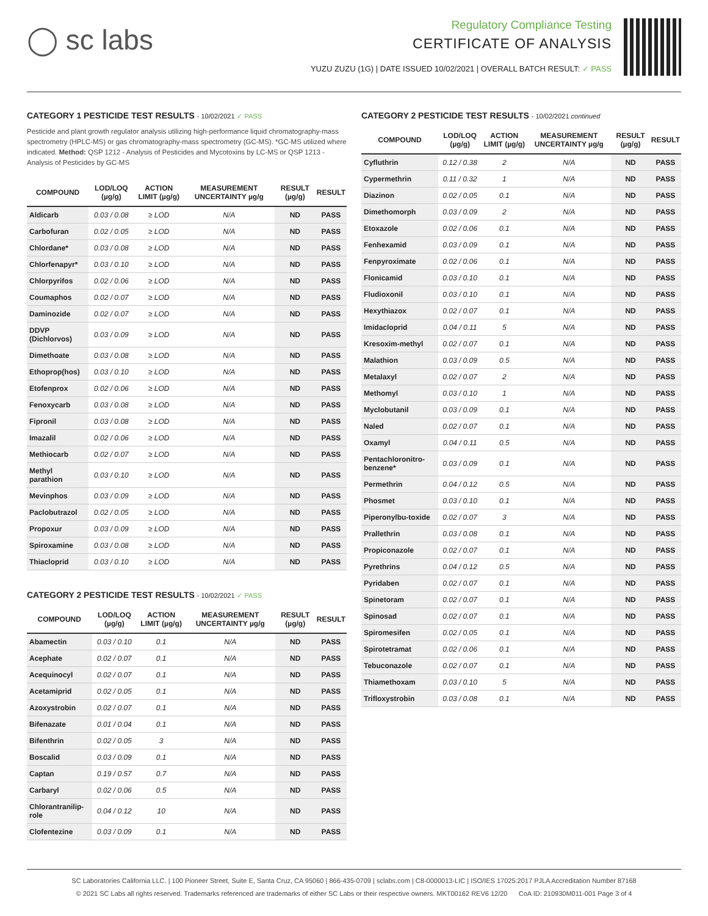◯ sc labs
Regulatory Compliance Testing
CERTIFICATE OF ANALYSIS
YUZU ZUZU (1G) | DATE ISSUED 10/02/2021 | OVERALL BATCH RESULT: ✓ PASS
CATEGORY 1 PESTICIDE TEST RESULTS - 10/02/2021 ✓ PASS
Pesticide and plant growth regulator analysis utilizing high-performance liquid chromatography-mass spectrometry (HPLC-MS) or gas chromatography-mass spectrometry (GC-MS). *GC-MS utilized where indicated. Method: QSP 1212 - Analysis of Pesticides and Mycotoxins by LC-MS or QSP 1213 - Analysis of Pesticides by GC-MS
| COMPOUND | LOD/LOQ (µg/g) | ACTION LIMIT (µg/g) | MEASUREMENT UNCERTAINTY µg/g | RESULT (µg/g) | RESULT |
| --- | --- | --- | --- | --- | --- |
| Aldicarb | 0.03 / 0.08 | ≥ LOD | N/A | ND | PASS |
| Carbofuran | 0.02 / 0.05 | ≥ LOD | N/A | ND | PASS |
| Chlordane* | 0.03 / 0.08 | ≥ LOD | N/A | ND | PASS |
| Chlorfenapyr* | 0.03 / 0.10 | ≥ LOD | N/A | ND | PASS |
| Chlorpyrifos | 0.02 / 0.06 | ≥ LOD | N/A | ND | PASS |
| Coumaphos | 0.02 / 0.07 | ≥ LOD | N/A | ND | PASS |
| Daminozide | 0.02 / 0.07 | ≥ LOD | N/A | ND | PASS |
| DDVP (Dichlorvos) | 0.03 / 0.09 | ≥ LOD | N/A | ND | PASS |
| Dimethoate | 0.03 / 0.08 | ≥ LOD | N/A | ND | PASS |
| Ethoprop(hos) | 0.03 / 0.10 | ≥ LOD | N/A | ND | PASS |
| Etofenprox | 0.02 / 0.06 | ≥ LOD | N/A | ND | PASS |
| Fenoxycarb | 0.03 / 0.08 | ≥ LOD | N/A | ND | PASS |
| Fipronil | 0.03 / 0.08 | ≥ LOD | N/A | ND | PASS |
| Imazalil | 0.02 / 0.06 | ≥ LOD | N/A | ND | PASS |
| Methiocarb | 0.02 / 0.07 | ≥ LOD | N/A | ND | PASS |
| Methyl parathion | 0.03 / 0.10 | ≥ LOD | N/A | ND | PASS |
| Mevinphos | 0.03 / 0.09 | ≥ LOD | N/A | ND | PASS |
| Paclobutrazol | 0.02 / 0.05 | ≥ LOD | N/A | ND | PASS |
| Propoxur | 0.03 / 0.09 | ≥ LOD | N/A | ND | PASS |
| Spiroxamine | 0.03 / 0.08 | ≥ LOD | N/A | ND | PASS |
| Thiacloprid | 0.03 / 0.10 | ≥ LOD | N/A | ND | PASS |
CATEGORY 2 PESTICIDE TEST RESULTS - 10/02/2021 ✓ PASS
| COMPOUND | LOD/LOQ (µg/g) | ACTION LIMIT (µg/g) | MEASUREMENT UNCERTAINTY µg/g | RESULT (µg/g) | RESULT |
| --- | --- | --- | --- | --- | --- |
| Abamectin | 0.03 / 0.10 | 0.1 | N/A | ND | PASS |
| Acephate | 0.02 / 0.07 | 0.1 | N/A | ND | PASS |
| Acequinocyl | 0.02 / 0.07 | 0.1 | N/A | ND | PASS |
| Acetamiprid | 0.02 / 0.05 | 0.1 | N/A | ND | PASS |
| Azoxystrobin | 0.02 / 0.07 | 0.1 | N/A | ND | PASS |
| Bifenazate | 0.01 / 0.04 | 0.1 | N/A | ND | PASS |
| Bifenthrin | 0.02 / 0.05 | 3 | N/A | ND | PASS |
| Boscalid | 0.03 / 0.09 | 0.1 | N/A | ND | PASS |
| Captan | 0.19 / 0.57 | 0.7 | N/A | ND | PASS |
| Carbaryl | 0.02 / 0.06 | 0.5 | N/A | ND | PASS |
| Chlorantranilip-role | 0.04 / 0.12 | 10 | N/A | ND | PASS |
| Clofentezine | 0.03 / 0.09 | 0.1 | N/A | ND | PASS |
CATEGORY 2 PESTICIDE TEST RESULTS - 10/02/2021 continued
| COMPOUND | LOD/LOQ (µg/g) | ACTION LIMIT (µg/g) | MEASUREMENT UNCERTAINTY µg/g | RESULT (µg/g) | RESULT |
| --- | --- | --- | --- | --- | --- |
| Cyfluthrin | 0.12 / 0.38 | 2 | N/A | ND | PASS |
| Cypermethrin | 0.11 / 0.32 | 1 | N/A | ND | PASS |
| Diazinon | 0.02 / 0.05 | 0.1 | N/A | ND | PASS |
| Dimethomorph | 0.03 / 0.09 | 2 | N/A | ND | PASS |
| Etoxazole | 0.02 / 0.06 | 0.1 | N/A | ND | PASS |
| Fenhexamid | 0.03 / 0.09 | 0.1 | N/A | ND | PASS |
| Fenpyroximate | 0.02 / 0.06 | 0.1 | N/A | ND | PASS |
| Flonicamid | 0.03 / 0.10 | 0.1 | N/A | ND | PASS |
| Fludioxonil | 0.03 / 0.10 | 0.1 | N/A | ND | PASS |
| Hexythiazox | 0.02 / 0.07 | 0.1 | N/A | ND | PASS |
| Imidacloprid | 0.04 / 0.11 | 5 | N/A | ND | PASS |
| Kresoxim-methyl | 0.02 / 0.07 | 0.1 | N/A | ND | PASS |
| Malathion | 0.03 / 0.09 | 0.5 | N/A | ND | PASS |
| Metalaxyl | 0.02 / 0.07 | 2 | N/A | ND | PASS |
| Methomyl | 0.03 / 0.10 | 1 | N/A | ND | PASS |
| Myclobutanil | 0.03 / 0.09 | 0.1 | N/A | ND | PASS |
| Naled | 0.02 / 0.07 | 0.1 | N/A | ND | PASS |
| Oxamyl | 0.04 / 0.11 | 0.5 | N/A | ND | PASS |
| Pentachloronitro-benzene* | 0.03 / 0.09 | 0.1 | N/A | ND | PASS |
| Permethrin | 0.04 / 0.12 | 0.5 | N/A | ND | PASS |
| Phosmet | 0.03 / 0.10 | 0.1 | N/A | ND | PASS |
| Piperonylbu-toxide | 0.02 / 0.07 | 3 | N/A | ND | PASS |
| Prallethrin | 0.03 / 0.08 | 0.1 | N/A | ND | PASS |
| Propiconazole | 0.02 / 0.07 | 0.1 | N/A | ND | PASS |
| Pyrethrins | 0.04 / 0.12 | 0.5 | N/A | ND | PASS |
| Pyridaben | 0.02 / 0.07 | 0.1 | N/A | ND | PASS |
| Spinetoram | 0.02 / 0.07 | 0.1 | N/A | ND | PASS |
| Spinosad | 0.02 / 0.07 | 0.1 | N/A | ND | PASS |
| Spiromesifen | 0.02 / 0.05 | 0.1 | N/A | ND | PASS |
| Spirotetramat | 0.02 / 0.06 | 0.1 | N/A | ND | PASS |
| Tebuconazole | 0.02 / 0.07 | 0.1 | N/A | ND | PASS |
| Thiamethoxam | 0.03 / 0.10 | 5 | N/A | ND | PASS |
| Trifloxystrobin | 0.03 / 0.08 | 0.1 | N/A | ND | PASS |
SC Laboratories California LLC. | 100 Pioneer Street, Suite E, Santa Cruz, CA 95060 | 866-435-0709 | sclabs.com | C8-0000013-LIC | ISO/IES 17025:2017 PJLA Accreditation Number 87168
© 2021 SC Labs all rights reserved. Trademarks referenced are trademarks of either SC Labs or their respective owners. MKT00162 REV6 12/20 CoA ID: 210930M011-001 Page 3 of 4